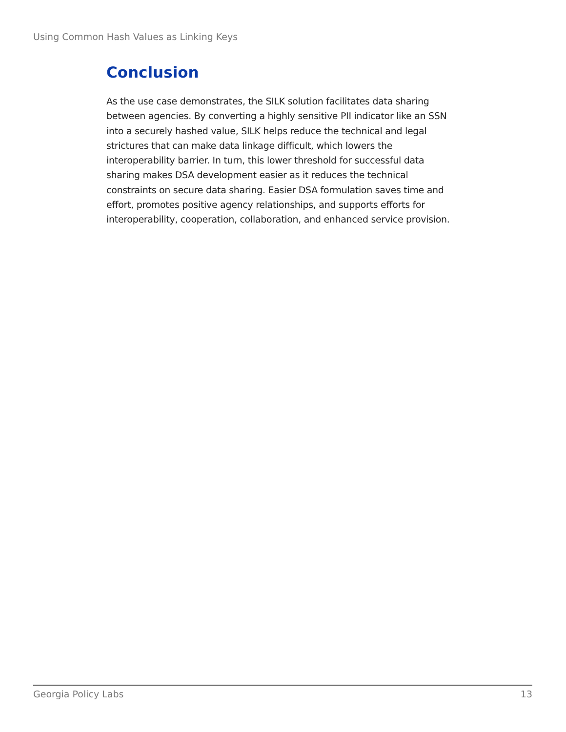Using Common Hash Values as Linking Keys
Conclusion
As the use case demonstrates, the SILK solution facilitates data sharing between agencies. By converting a highly sensitive PII indicator like an SSN into a securely hashed value, SILK helps reduce the technical and legal strictures that can make data linkage difficult, which lowers the interoperability barrier. In turn, this lower threshold for successful data sharing makes DSA development easier as it reduces the technical constraints on secure data sharing. Easier DSA formulation saves time and effort, promotes positive agency relationships, and supports efforts for interoperability, cooperation, collaboration, and enhanced service provision.
Georgia Policy Labs 13